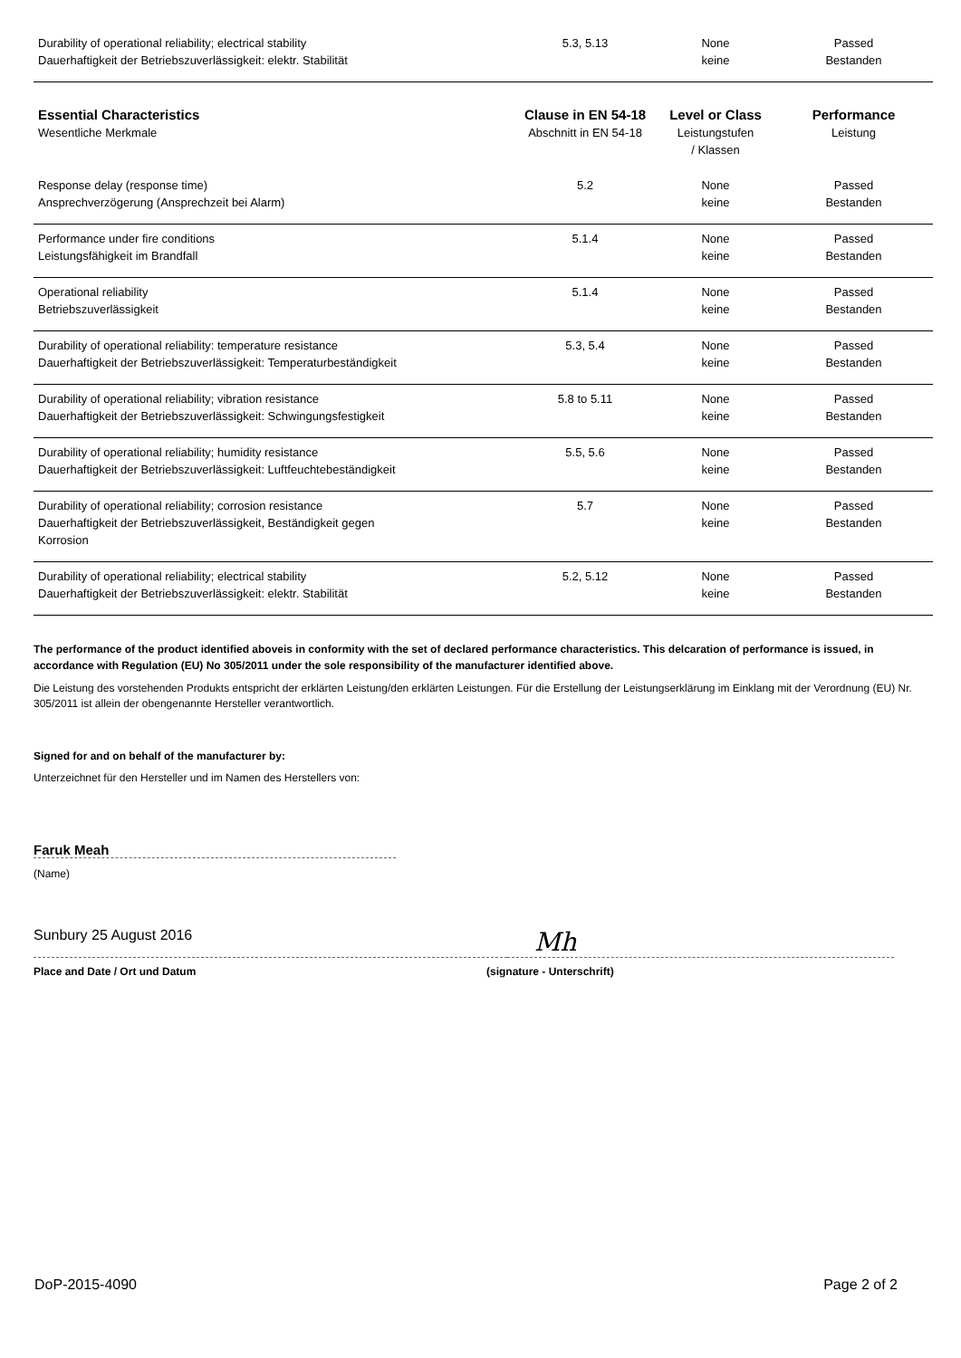| Durability of operational reliability; electrical stability Dauerhaftigkeit der Betriebszuverlässigkeit: elektr. Stabilität | 5.3, 5.13 | None keine | Passed Bestanden |
| Essential Characteristics Wesentliche Merkmale | Clause in EN 54-18 Abschnitt in EN 54-18 | Level or Class Leistungstufen / Klassen | Performance Leistung |
| Response delay (response time) Ansprechverzögerung (Ansprechzeit bei Alarm) | 5.2 | None keine | Passed Bestanden |
| Performance under fire conditions Leistungsfähigkeit im Brandfall | 5.1.4 | None keine | Passed Bestanden |
| Operational reliability Betriebszuverlässigkeit | 5.1.4 | None keine | Passed Bestanden |
| Durability of operational reliability: temperature resistance Dauerhaftigkeit der Betriebszuverlässigkeit: Temperaturbeständigkeit | 5.3, 5.4 | None keine | Passed Bestanden |
| Durability of operational reliability; vibration resistance Dauerhaftigkeit der Betriebszuverlässigkeit: Schwingungsfestigkeit | 5.8 to 5.11 | None keine | Passed Bestanden |
| Durability of operational reliability; humidity resistance Dauerhaftigkeit der Betriebszuverlässigkeit: Luftfeuchtebeständigkeit | 5.5, 5.6 | None keine | Passed Bestanden |
| Durability of operational reliability; corrosion resistance Dauerhaftigkeit der Betriebszuverlässigkeit, Beständigkeit gegen Korrosion | 5.7 | None keine | Passed Bestanden |
| Durability of operational reliability; electrical stability Dauerhaftigkeit der Betriebszuverlässigkeit: elektr. Stabilität | 5.2, 5.12 | None keine | Passed Bestanden |
The performance of the product identified aboveis in conformity with the set of declared performance characteristics. This delcaration of performance is issued, in accordance with Regulation (EU) No 305/2011 under the sole responsibility of the manufacturer identified above.
Die Leistung des vorstehenden Produkts entspricht der erklärten Leistung/den erklärten Leistungen. Für die Erstellung der Leistungserklärung im Einklang mit der Verordnung (EU) Nr. 305/2011 ist allein der obengenannte Hersteller verantwortlich.
Signed for and on behalf of the manufacturer by:
Unterzeichnet für den Hersteller und im Namen des Herstellers von:
Faruk Meah
(Name)
Sunbury 25 August 2016
Mh
Place and Date / Ort und Datum (signature - Unterschrift)
DoP-2015-4090 Page 2 of 2